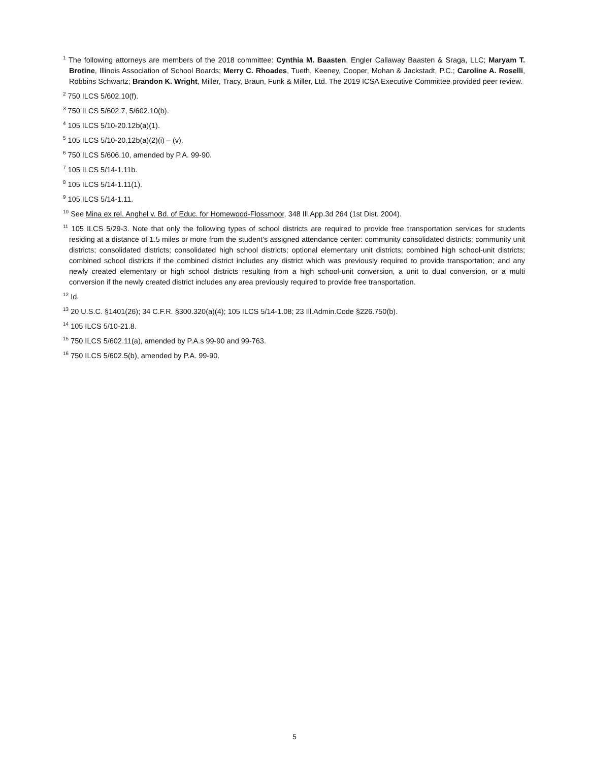<sup>1</sup> The following attorneys are members of the 2018 committee: Cynthia M. Baasten, Engler Callaway Baasten & Sraga, LLC; Maryam T. Brotine, Illinois Association of School Boards; Merry C. Rhoades, Tueth, Keeney, Cooper, Mohan & Jackstadt, P.C.; Caroline A. Roselli, Robbins Schwartz; Brandon K. Wright, Miller, Tracy, Braun, Funk & Miller, Ltd. The 2019 ICSA Executive Committee provided peer review.
<sup>2</sup> 750 ILCS 5/602.10(f).
<sup>3</sup> 750 ILCS 5/602.7, 5/602.10(b).
<sup>4</sup> 105 ILCS 5/10-20.12b(a)(1).
<sup>5</sup> 105 ILCS 5/10-20.12b(a)(2)(i) – (v).
<sup>6</sup> 750 ILCS 5/606.10, amended by P.A. 99-90.
<sup>7</sup> 105 ILCS 5/14-1.11b.
<sup>8</sup> 105 ILCS 5/14-1.11(1).
<sup>9</sup> 105 ILCS 5/14-1.11.
<sup>10</sup> See Mina ex rel. Anghel v. Bd. of Educ. for Homewood-Flossmoor, 348 Ill.App.3d 264 (1st Dist. 2004).
<sup>11</sup> 105 ILCS 5/29-3. Note that only the following types of school districts are required to provide free transportation services for students residing at a distance of 1.5 miles or more from the student’s assigned attendance center: community consolidated districts; community unit districts; consolidated districts; consolidated high school districts; optional elementary unit districts; combined high school-unit districts; combined school districts if the combined district includes any district which was previously required to provide transportation; and any newly created elementary or high school districts resulting from a high school-unit conversion, a unit to dual conversion, or a multi conversion if the newly created district includes any area previously required to provide free transportation.
<sup>12</sup> Id.
<sup>13</sup> 20 U.S.C. §1401(26); 34 C.F.R. §300.320(a)(4); 105 ILCS 5/14-1.08; 23 Ill.Admin.Code §226.750(b).
<sup>14</sup> 105 ILCS 5/10-21.8.
<sup>15</sup> 750 ILCS 5/602.11(a), amended by P.A.s 99-90 and 99-763.
<sup>16</sup> 750 ILCS 5/602.5(b), amended by P.A. 99-90.
5